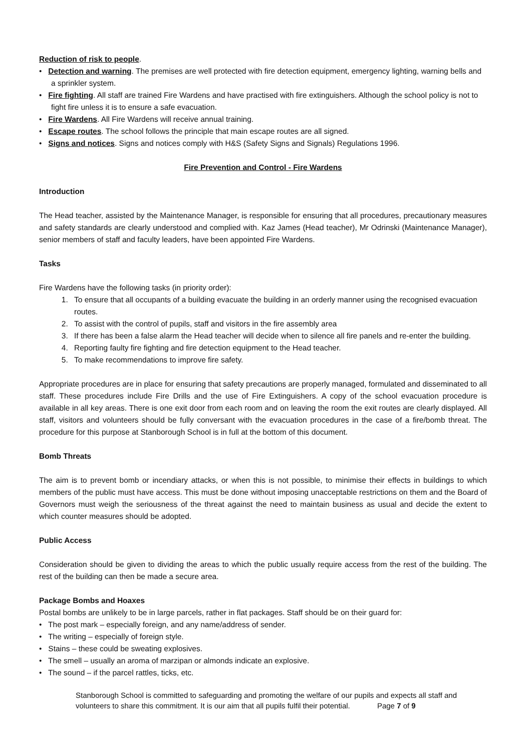Reduction of risk to people.
• Detection and warning. The premises are well protected with fire detection equipment, emergency lighting, warning bells and a sprinkler system.
• Fire fighting. All staff are trained Fire Wardens and have practised with fire extinguishers. Although the school policy is not to fight fire unless it is to ensure a safe evacuation.
• Fire Wardens. All Fire Wardens will receive annual training.
• Escape routes. The school follows the principle that main escape routes are all signed.
• Signs and notices. Signs and notices comply with H&S (Safety Signs and Signals) Regulations 1996.
Fire Prevention and Control - Fire Wardens
Introduction
The Head teacher, assisted by the Maintenance Manager, is responsible for ensuring that all procedures, precautionary measures and safety standards are clearly understood and complied with. Kaz James (Head teacher), Mr Odrinski (Maintenance Manager), senior members of staff and faculty leaders, have been appointed Fire Wardens.
Tasks
Fire Wardens have the following tasks (in priority order):
1. To ensure that all occupants of a building evacuate the building in an orderly manner using the recognised evacuation routes.
2. To assist with the control of pupils, staff and visitors in the fire assembly area
3. If there has been a false alarm the Head teacher will decide when to silence all fire panels and re-enter the building.
4. Reporting faulty fire fighting and fire detection equipment to the Head teacher.
5. To make recommendations to improve fire safety.
Appropriate procedures are in place for ensuring that safety precautions are properly managed, formulated and disseminated to all staff. These procedures include Fire Drills and the use of Fire Extinguishers. A copy of the school evacuation procedure is available in all key areas. There is one exit door from each room and on leaving the room the exit routes are clearly displayed. All staff, visitors and volunteers should be fully conversant with the evacuation procedures in the case of a fire/bomb threat. The procedure for this purpose at Stanborough School is in full at the bottom of this document.
Bomb Threats
The aim is to prevent bomb or incendiary attacks, or when this is not possible, to minimise their effects in buildings to which members of the public must have access. This must be done without imposing unacceptable restrictions on them and the Board of Governors must weigh the seriousness of the threat against the need to maintain business as usual and decide the extent to which counter measures should be adopted.
Public Access
Consideration should be given to dividing the areas to which the public usually require access from the rest of the building. The rest of the building can then be made a secure area.
Package Bombs and Hoaxes
Postal bombs are unlikely to be in large parcels, rather in flat packages. Staff should be on their guard for:
• The post mark – especially foreign, and any name/address of sender.
• The writing – especially of foreign style.
• Stains – these could be sweating explosives.
• The smell – usually an aroma of marzipan or almonds indicate an explosive.
• The sound – if the parcel rattles, ticks, etc.
Stanborough School is committed to safeguarding and promoting the welfare of our pupils and expects all staff and volunteers to share this commitment. It is our aim that all pupils fulfil their potential. Page 7 of 9